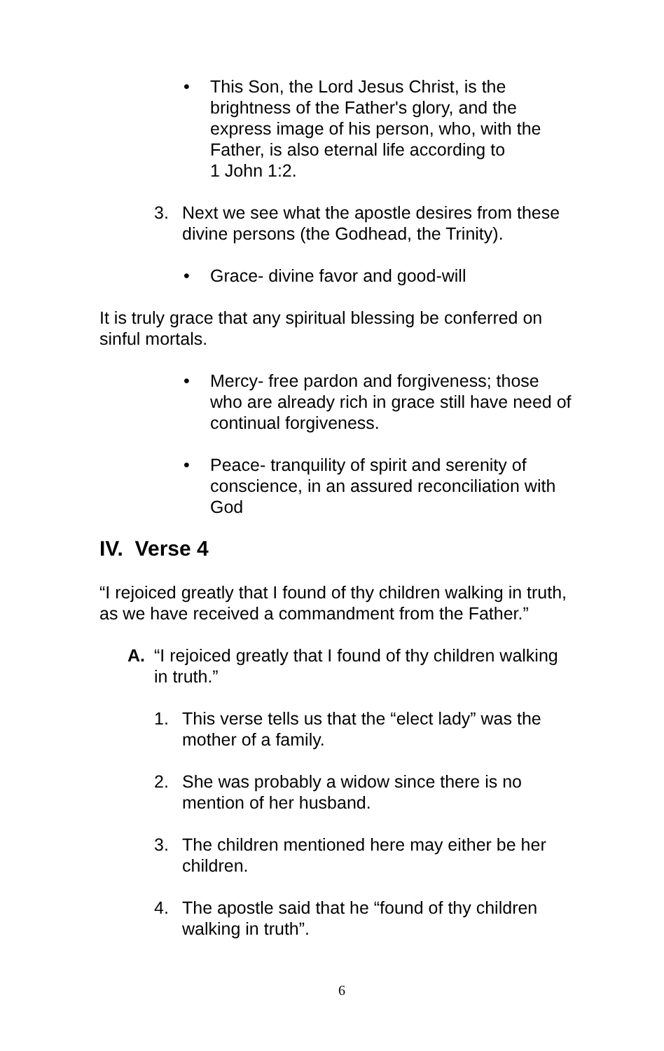• This Son, the Lord Jesus Christ, is the brightness of the Father's glory, and the express image of his person, who, with the Father, is also eternal life according to
1 John 1:2.
3. Next we see what the apostle desires from these divine persons (the Godhead, the Trinity).
• Grace- divine favor and good-will
It is truly grace that any spiritual blessing be conferred on sinful mortals.
• Mercy- free pardon and forgiveness; those who are already rich in grace still have need of continual forgiveness.
• Peace- tranquility of spirit and serenity of conscience, in an assured reconciliation with God
IV. Verse 4
“I rejoiced greatly that I found of thy children walking in truth, as we have received a commandment from the Father.”
A. “I rejoiced greatly that I found of thy children walking in truth.”
1. This verse tells us that the “elect lady” was the mother of a family.
2. She was probably a widow since there is no mention of her husband.
3. The children mentioned here may either be her children.
4. The apostle said that he “found of thy children walking in truth”.
6